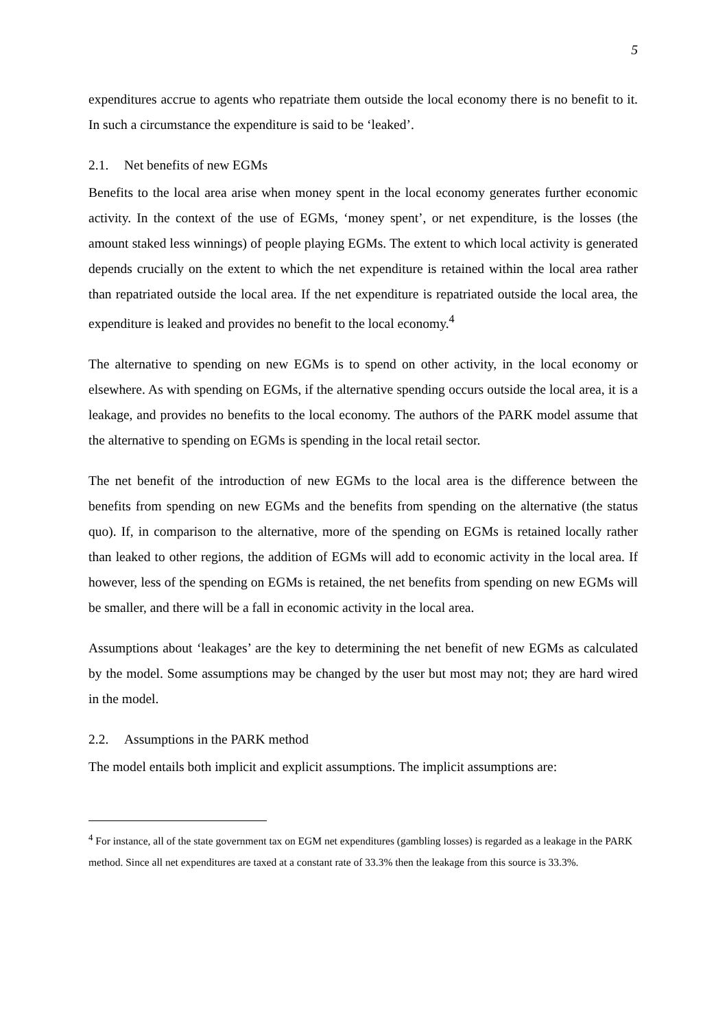5
expenditures accrue to agents who repatriate them outside the local economy there is no benefit to it. In such a circumstance the expenditure is said to be ‘leaked’.
2.1. Net benefits of new EGMs
Benefits to the local area arise when money spent in the local economy generates further economic activity. In the context of the use of EGMs, ‘money spent’, or net expenditure, is the losses (the amount staked less winnings) of people playing EGMs. The extent to which local activity is generated depends crucially on the extent to which the net expenditure is retained within the local area rather than repatriated outside the local area. If the net expenditure is repatriated outside the local area, the expenditure is leaked and provides no benefit to the local economy.<sup>4</sup>
The alternative to spending on new EGMs is to spend on other activity, in the local economy or elsewhere. As with spending on EGMs, if the alternative spending occurs outside the local area, it is a leakage, and provides no benefits to the local economy. The authors of the PARK model assume that the alternative to spending on EGMs is spending in the local retail sector.
The net benefit of the introduction of new EGMs to the local area is the difference between the benefits from spending on new EGMs and the benefits from spending on the alternative (the status quo). If, in comparison to the alternative, more of the spending on EGMs is retained locally rather than leaked to other regions, the addition of EGMs will add to economic activity in the local area. If however, less of the spending on EGMs is retained, the net benefits from spending on new EGMs will be smaller, and there will be a fall in economic activity in the local area.
Assumptions about ‘leakages’ are the key to determining the net benefit of new EGMs as calculated by the model. Some assumptions may be changed by the user but most may not; they are hard wired in the model.
2.2. Assumptions in the PARK method
The model entails both implicit and explicit assumptions. The implicit assumptions are:
<sup>4</sup> For instance, all of the state government tax on EGM net expenditures (gambling losses) is regarded as a leakage in the PARK method. Since all net expenditures are taxed at a constant rate of 33.3% then the leakage from this source is 33.3%.